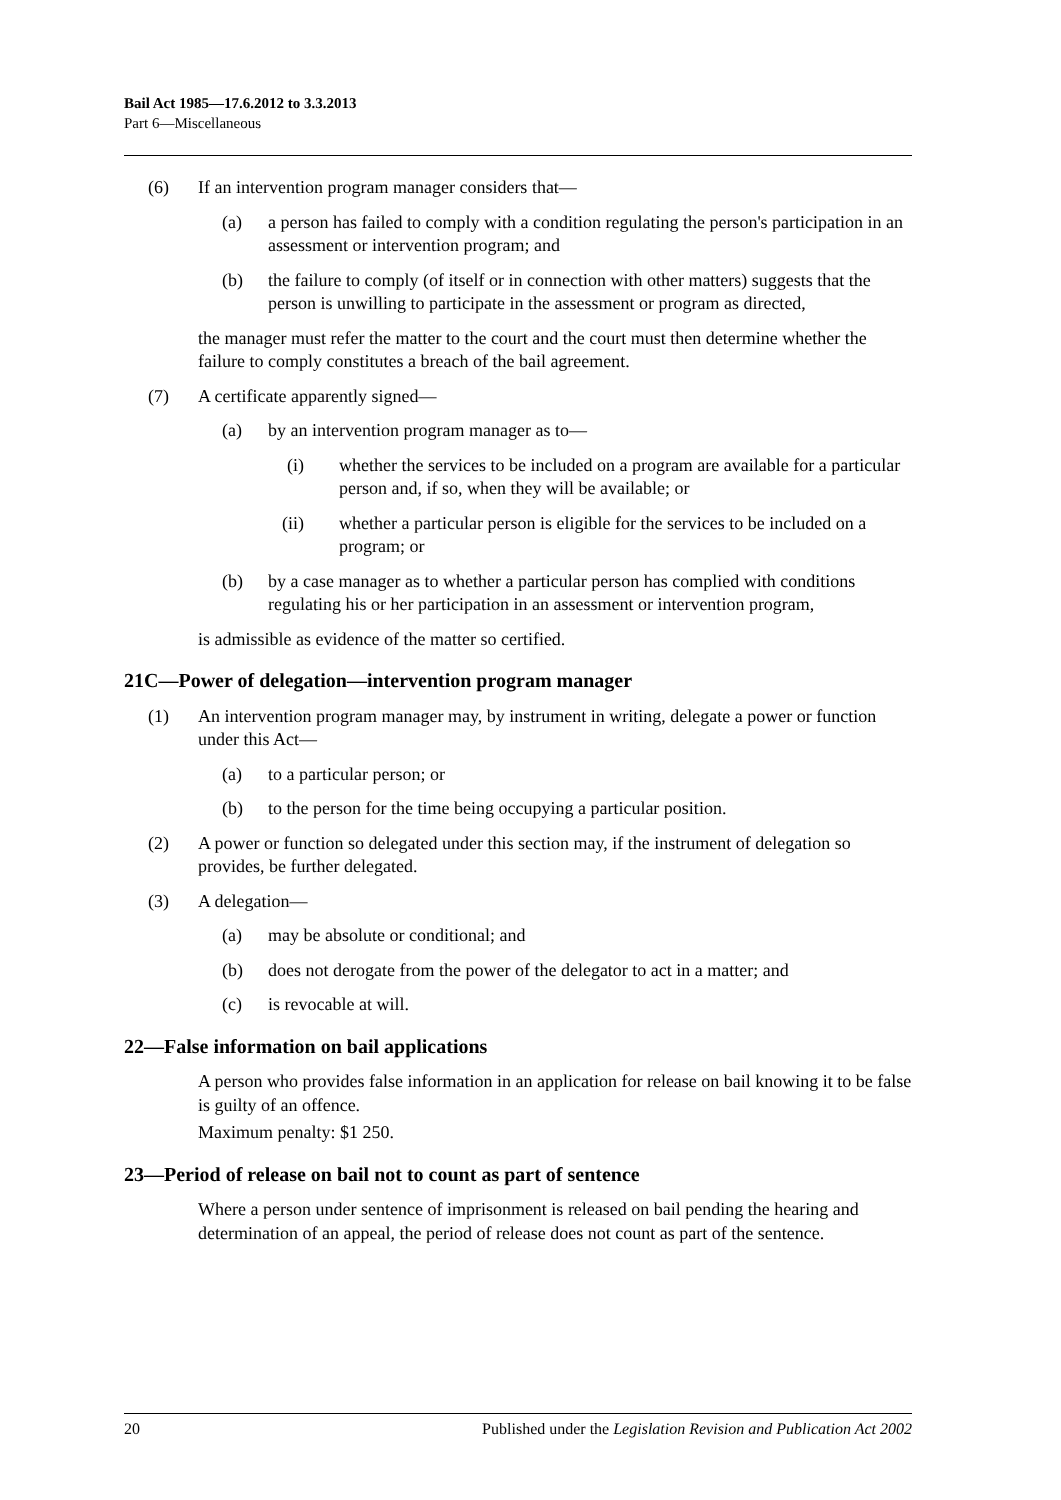Bail Act 1985—17.6.2012 to 3.3.2013
Part 6—Miscellaneous
(6) If an intervention program manager considers that—
(a) a person has failed to comply with a condition regulating the person's participation in an assessment or intervention program; and
(b) the failure to comply (of itself or in connection with other matters) suggests that the person is unwilling to participate in the assessment or program as directed,
the manager must refer the matter to the court and the court must then determine whether the failure to comply constitutes a breach of the bail agreement.
(7) A certificate apparently signed—
(a) by an intervention program manager as to—
(i) whether the services to be included on a program are available for a particular person and, if so, when they will be available; or
(ii) whether a particular person is eligible for the services to be included on a program; or
(b) by a case manager as to whether a particular person has complied with conditions regulating his or her participation in an assessment or intervention program,
is admissible as evidence of the matter so certified.
21C—Power of delegation—intervention program manager
(1) An intervention program manager may, by instrument in writing, delegate a power or function under this Act—
(a) to a particular person; or
(b) to the person for the time being occupying a particular position.
(2) A power or function so delegated under this section may, if the instrument of delegation so provides, be further delegated.
(3) A delegation—
(a) may be absolute or conditional; and
(b) does not derogate from the power of the delegator to act in a matter; and
(c) is revocable at will.
22—False information on bail applications
A person who provides false information in an application for release on bail knowing it to be false is guilty of an offence.
Maximum penalty: $1 250.
23—Period of release on bail not to count as part of sentence
Where a person under sentence of imprisonment is released on bail pending the hearing and determination of an appeal, the period of release does not count as part of the sentence.
20 Published under the Legislation Revision and Publication Act 2002